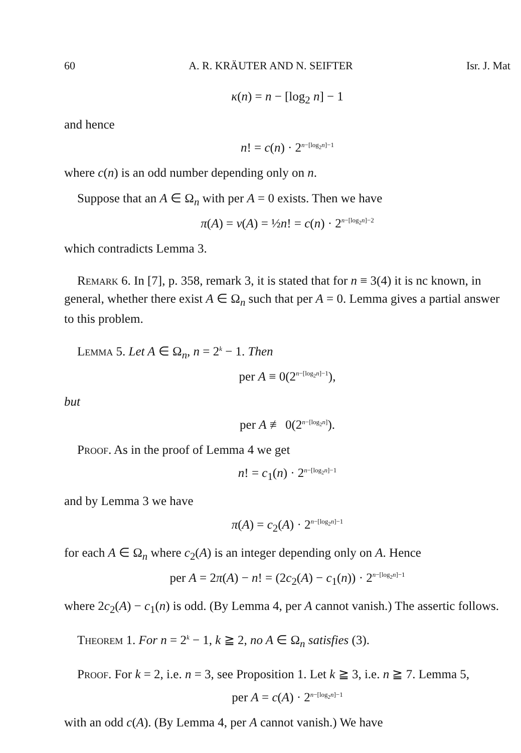60 A. R. KRÄUTER AND N. SEIFTER Isr. J. Mat
κ(n) = n − [log<sub>2</sub> n] − 1
and hence
n! = c(n) · 2<sup>n−[log<sub>2</sub>n]−1</sup>
where c(n) is an odd number depending only on n.
Suppose that an A ∈ Ω<sub>n</sub> with per A = 0 exists. Then we have
π(A) = ν(A) = ½n! = c(n) · 2<sup>n−[log<sub>2</sub>n]−2</sup>
which contradicts Lemma 3.
Remark 6. In [7], p. 358, remark 3, it is stated that for n ≡ 3(4) it is nc known, in general, whether there exist A ∈ Ω<sub>n</sub> such that per A = 0. Lemma gives a partial answer to this problem.
Lemma 5. Let A ∈ Ω<sub>n</sub>, n = 2<sup>k</sup> − 1. Then
per A ≡ 0(2<sup>n−[log<sub>2</sub>n]−1</sup>),
but
per A ≢ 0(2<sup>n−[log<sub>2</sub>n]</sup>).
Proof. As in the proof of Lemma 4 we get
n! = c<sub>1</sub>(n) · 2<sup>n−[log<sub>2</sub>n]−1</sup>
and by Lemma 3 we have
π(A) = c<sub>2</sub>(A) · 2<sup>n−[log<sub>2</sub>n]−1</sup>
for each A ∈ Ω<sub>n</sub> where c<sub>2</sub>(A) is an integer depending only on A. Hence
per A = 2π(A) − n! = (2c<sub>2</sub>(A) − c<sub>1</sub>(n)) · 2<sup>n−[log<sub>2</sub>n]−1</sup>
where 2c<sub>2</sub>(A) − c<sub>1</sub>(n) is odd. (By Lemma 4, per A cannot vanish.) The assertic follows.
Theorem 1. For n = 2<sup>k</sup> − 1, k ≧ 2, no A ∈ Ω<sub>n</sub> satisfies (3).
Proof. For k = 2, i.e. n = 3, see Proposition 1. Let k ≧ 3, i.e. n ≧ 7. Lemma 5,
per A = c(A) · 2<sup>n−[log<sub>2</sub>n]−1</sup>
with an odd c(A). (By Lemma 4, per A cannot vanish.) We have